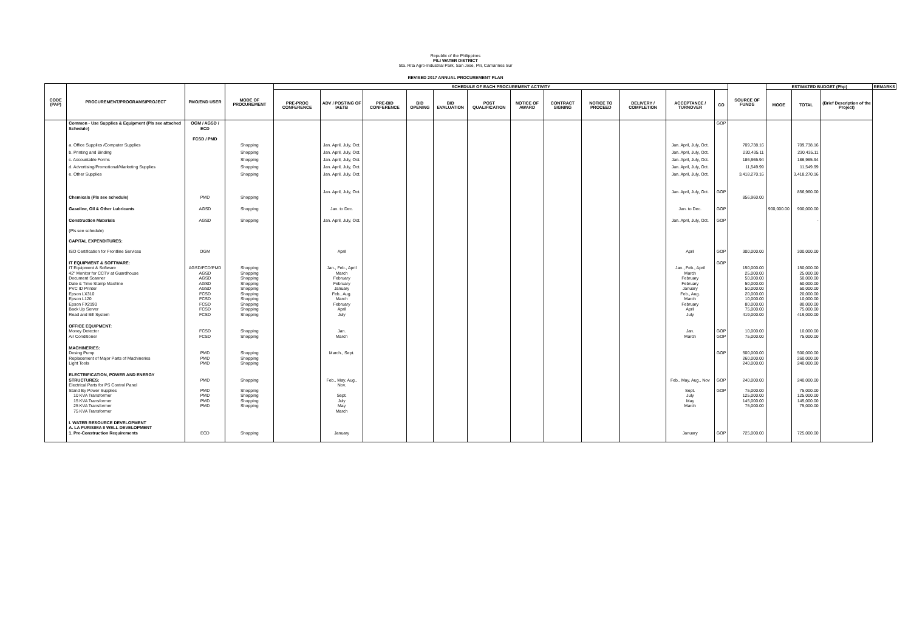Republic of the Philippines
PILI WATER DISTRICT
Sta. Rita Agro-Industrial Park, San Jose, Pili, Camarines Sur
REVISED 2017 ANNUAL PROCUREMENT PLAN
| CODE (PAP) | PROCUREMENT/PROGRAMS/PROJECT | PMO/END USER | MODE OF PROCUREMENT | SCHEDULE OF EACH PROCUREMENT ACTIVITY | | | | | | | | | | | | SOURCE OF FUNDS | ESTIMATED BUDGET (Php) | | | REMARKS |
| --- | --- | --- | --- | --- | --- | --- | --- | --- | --- | --- | --- | --- | --- | --- | --- | --- | --- | --- | --- | --- |
| | | | | PRE-PROC CONFERENCE | ADV / POSTING OF IAETB | PRE-BID CONFERENCE | BID OPENING | BID EVALUATION | POST QUALIFICATION | NOTICE OF AWARD | CONTRACT SIGNING | NOTICE TO PROCEED | DELIVERY / COMPLETION | ACCEPTANCE / TURNOVER | CO | | MOOE | TOTAL | (Brief Description of the Project) | |
| | Common - Use Supplies & Equipment (Pls see attached Schedule) | OGM / AGSD / ECD FCSD / PMD | | | | | | | | | | | | | GOP | | | | | |
| | a. Office Supplies /Computer Supplies | | Shopping | | Jan. April, July, Oct. | | | | | | | | | Jan. April, July, Oct. | | 709,738.16 | | 709,738.16 | | |
| | b. Printing and Binding | | Shopping | | Jan. April, July, Oct. | | | | | | | | | Jan. April, July, Oct. | | 230,435.11 | | 230,435.11 | | |
| | c. Accountable Forms | | Shopping | | Jan. April, July, Oct. | | | | | | | | | Jan. April, July, Oct. | | 186,965.94 | | 186,965.94 | | |
| | d. Advertising/Promotional/Marketing Supplies | | Shopping | | Jan. April, July, Oct. | | | | | | | | | Jan. April, July, Oct. | | 11,549.99 | | 11,549.99 | | |
| | e. Other Supplies | | Shopping | | Jan. April, July, Oct. | | | | | | | | | Jan. April, July, Oct. | | 3,418,270.16 | | 3,418,270.16 | | |
| | Chemicals (Pls see schedule) | PMD | Shopping | | Jan. April, July, Oct. | | | | | | | | | Jan. April, July, Oct. | GOP | 856,960.00 | | 856,960.00 | | |
| | Gasoline, Oil & Other Lubricants | AGSD | Shopping | | Jan. to Dec. | | | | | | | | | Jan. to Dec. | GOP | | 900,000.00 | 900,000.00 | | |
| | Construction Materials (Pls see schedule) CAPITAL EXPENDITURES: ISO Certification for Frontline Services | AGSD OGM | Shopping | | Jan. April, July, Oct. April | | | | | | | | | Jan. April, July, Oct. April | GOP GOP | 300,000.00 | | - 300,000.00 | | |
| | IT EQUIPMENT & SOFTWARE: IT Equipment & Software 42" Monitor for CCTV at Guardhouse Document Scanner Date & Time Stamp Machine PVC ID Printer Epson LX310 Epson L120 Epson FX2190 Back Up Server Read and Bill System | AGSD/FCD/PMD AGSD AGSD AGSD AGSD FCSD FCSD FCSD FCSD FCSD | Shopping Shopping Shopping Shopping Shopping Shopping Shopping Shopping Shopping Shopping | | Jan., Feb., April March February February January Feb., Aug. March February April July | | | | | | | | | Jan., Feb., April March February February January Feb., Aug. March February April July | GOP | 150,000.00 25,000.00 50,000.00 50,000.00 50,000.00 20,000.00 10,000.00 80,000.00 75,000.00 419,000.00 | | 150,000.00 25,000.00 50,000.00 50,000.00 50,000.00 20,000.00 10,000.00 80,000.00 75,000.00 419,000.00 | | |
| | OFFICE EQUIPMENT: Money Detector Air Conditioner | FCSD FCSD | Shopping Shopping | | Jan. March | | | | | | | | | Jan. March | GOP GOP | 10,000.00 75,000.00 | | 10,000.00 75,000.00 | | |
| | MACHINERIES: Dosing Pump Replacement of Major Parts of Machineries Light Tools | PMD PMD PMD | Shopping Shopping Shopping | | March., Sept. | | | | | | | | | | GOP | 500,000.00 260,000.00 240,000.00 | | 500,000.00 260,000.00 240,000.00 | | |
| | ELECTRIFICATION, POWER AND ENERGY STRUCTURES: Electrical Parts for PS Control Panel Stand By Power Supplies 10 KVA Transformer 15 KVA Transformer 25 KVA Transformer 75 KVA Transformer | PMD PMD PMD PMD PMD | Shopping Shopping Shopping Shopping Shopping | | Feb., May, Aug., Nov. Sept. July May March | | | | | | | | | Feb., May, Aug., Nov Sept. July May March | GOP GOP | 240,000.00 75,000.00 125,000.00 145,000.00 75,000.00 | | 240,000.00 75,000.00 125,000.00 145,000.00 75,000.00 | | |
| | I. WATER RESOURCE DEVELOPMENT A. LA PURISIMA II WELL DEVELOPMENT 1. Pre-Construction Requirements | ECD | Shopping | | January | | | | | | | | | January | GOP | 725,000.00 | | 725,000.00 | | |